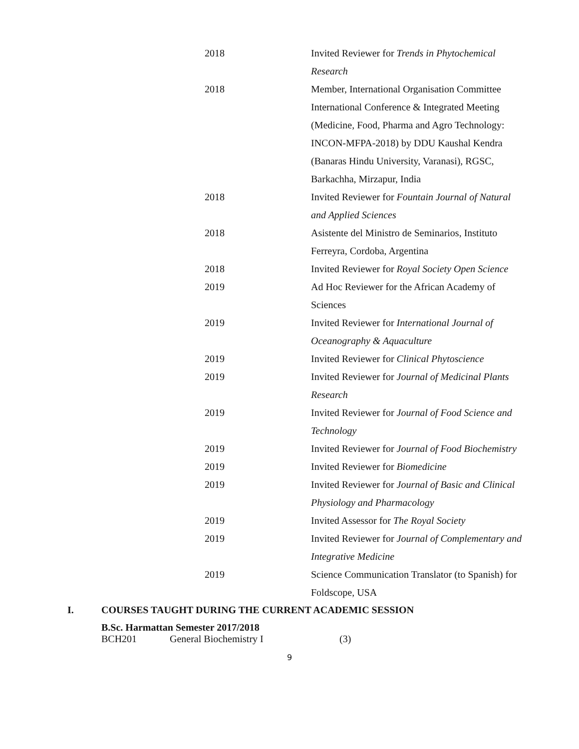| 2018 | Invited Reviewer for Trends in Phytochemical Research |
| 2018 | Member, International Organisation Committee International Conference & Integrated Meeting (Medicine, Food, Pharma and Agro Technology: INCON-MFPA-2018) by DDU Kaushal Kendra (Banaras Hindu University, Varanasi), RGSC, Barkachha, Mirzapur, India |
| 2018 | Invited Reviewer for Fountain Journal of Natural and Applied Sciences |
| 2018 | Asistente del Ministro de Seminarios, Instituto Ferreyra, Cordoba, Argentina |
| 2018 | Invited Reviewer for Royal Society Open Science |
| 2019 | Ad Hoc Reviewer for the African Academy of Sciences |
| 2019 | Invited Reviewer for International Journal of Oceanography & Aquaculture |
| 2019 | Invited Reviewer for Clinical Phytoscience |
| 2019 | Invited Reviewer for Journal of Medicinal Plants Research |
| 2019 | Invited Reviewer for Journal of Food Science and Technology |
| 2019 | Invited Reviewer for Journal of Food Biochemistry |
| 2019 | Invited Reviewer for Biomedicine |
| 2019 | Invited Reviewer for Journal of Basic and Clinical Physiology and Pharmacology |
| 2019 | Invited Assessor for The Royal Society |
| 2019 | Invited Reviewer for Journal of Complementary and Integrative Medicine |
| 2019 | Science Communication Translator (to Spanish) for Foldscope, USA |
I. COURSES TAUGHT DURING THE CURRENT ACADEMIC SESSION
B.Sc. Harmattan Semester 2017/2018
BCH201 General Biochemistry I (3)
9